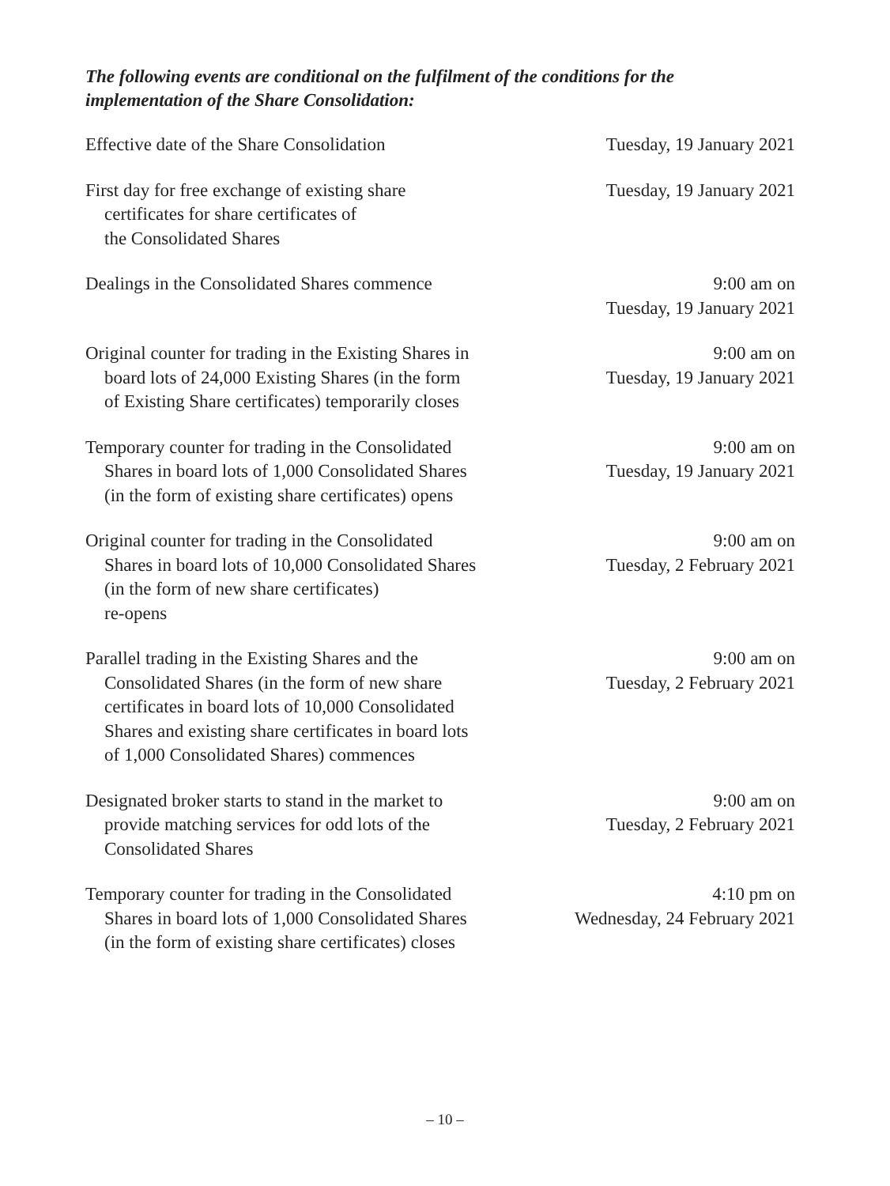The following events are conditional on the fulfilment of the conditions for the implementation of the Share Consolidation:
| Effective date of the Share Consolidation | Tuesday, 19 January 2021 |
| First day for free exchange of existing share certificates for share certificates of the Consolidated Shares | Tuesday, 19 January 2021 |
| Dealings in the Consolidated Shares commence | 9:00 am on Tuesday, 19 January 2021 |
| Original counter for trading in the Existing Shares in board lots of 24,000 Existing Shares (in the form of Existing Share certificates) temporarily closes | 9:00 am on Tuesday, 19 January 2021 |
| Temporary counter for trading in the Consolidated Shares in board lots of 1,000 Consolidated Shares (in the form of existing share certificates) opens | 9:00 am on Tuesday, 19 January 2021 |
| Original counter for trading in the Consolidated Shares in board lots of 10,000 Consolidated Shares (in the form of new share certificates) re-opens | 9:00 am on Tuesday, 2 February 2021 |
| Parallel trading in the Existing Shares and the Consolidated Shares (in the form of new share certificates in board lots of 10,000 Consolidated Shares and existing share certificates in board lots of 1,000 Consolidated Shares) commences | 9:00 am on Tuesday, 2 February 2021 |
| Designated broker starts to stand in the market to provide matching services for odd lots of the Consolidated Shares | 9:00 am on Tuesday, 2 February 2021 |
| Temporary counter for trading in the Consolidated Shares in board lots of 1,000 Consolidated Shares (in the form of existing share certificates) closes | 4:10 pm on Wednesday, 24 February 2021 |
– 10 –